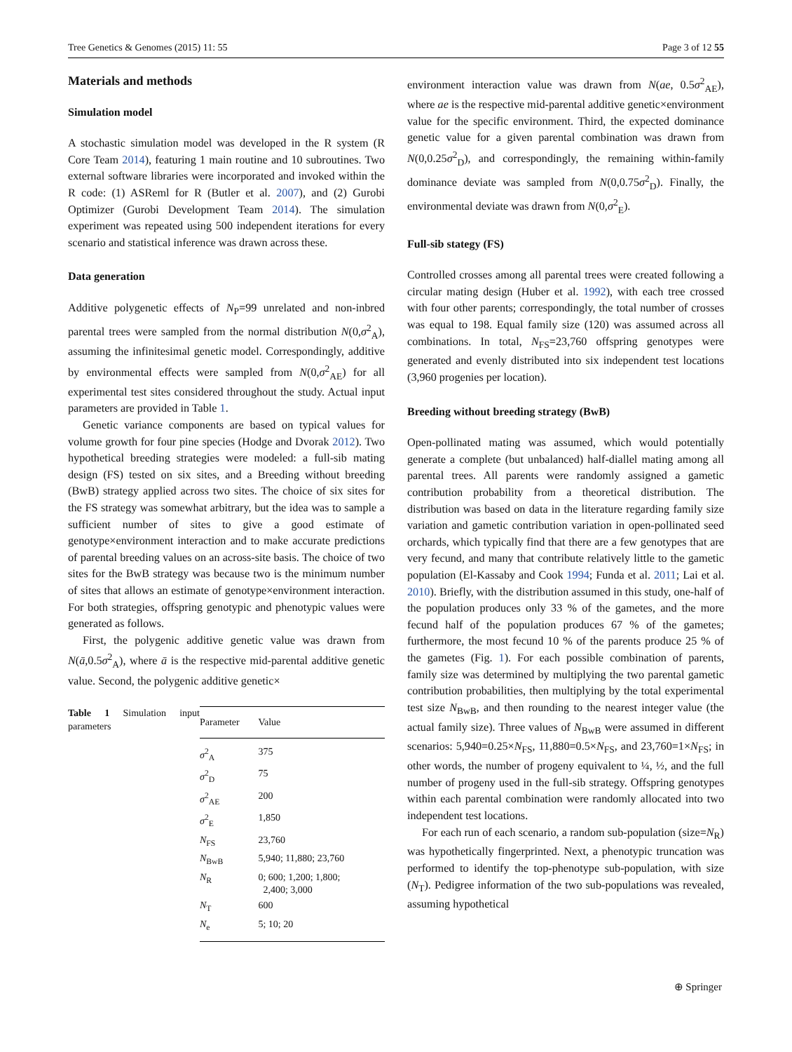Tree Genetics & Genomes (2015) 11: 55 Page 3 of 12 55
Materials and methods
Simulation model
A stochastic simulation model was developed in the R system (R Core Team 2014), featuring 1 main routine and 10 subroutines. Two external software libraries were incorporated and invoked within the R code: (1) ASReml for R (Butler et al. 2007), and (2) Gurobi Optimizer (Gurobi Development Team 2014). The simulation experiment was repeated using 500 independent iterations for every scenario and statistical inference was drawn across these.
Data generation
Additive polygenetic effects of N<sub>P</sub>=99 unrelated and non-inbred parental trees were sampled from the normal distribution N(0,σ<sup>2</sup><sub>A</sub>), assuming the infinitesimal genetic model. Correspondingly, additive by environmental effects were sampled from N(0,σ<sup>2</sup><sub>AE</sub>) for all experimental test sites considered throughout the study. Actual input parameters are provided in Table 1.
Genetic variance components are based on typical values for volume growth for four pine species (Hodge and Dvorak 2012). Two hypothetical breeding strategies were modeled: a full-sib mating design (FS) tested on six sites, and a Breeding without breeding (BwB) strategy applied across two sites. The choice of six sites for the FS strategy was somewhat arbitrary, but the idea was to sample a sufficient number of sites to give a good estimate of genotype×environment interaction and to make accurate predictions of parental breeding values on an across-site basis. The choice of two sites for the BwB strategy was because two is the minimum number of sites that allows an estimate of genotype×environment interaction. For both strategies, offspring genotypic and phenotypic values were generated as follows.
First, the polygenic additive genetic value was drawn from N(ā,0.5σ<sup>2</sup><sub>A</sub>), where ā is the respective mid-parental additive genetic value. Second, the polygenic additive genetic×
Table 1 Simulation input parameters
| Parameter | Value |
| --- | --- |
| σ<sup>2</sup><sub>A</sub> | 375 |
| σ<sup>2</sup><sub>D</sub> | 75 |
| σ<sup>2</sup><sub>AE</sub> | 200 |
| σ<sup>2</sup><sub>E</sub> | 1,850 |
| N<sub>FS</sub> | 23,760 |
| N<sub>BwB</sub> | 5,940; 11,880; 23,760 |
| N<sub>R</sub> | 0; 600; 1,200; 1,800; 2,400; 3,000 |
| N<sub>T</sub> | 600 |
| N<sub>e</sub> | 5; 10; 20 |
environment interaction value was drawn from N(ae, 0.5σ<sup>2</sup><sub>AE</sub>), where ae is the respective mid-parental additive genetic×environment value for the specific environment. Third, the expected dominance genetic value for a given parental combination was drawn from N(0,0.25σ<sup>2</sup><sub>D</sub>), and correspondingly, the remaining within-family dominance deviate was sampled from N(0,0.75σ<sup>2</sup><sub>D</sub>). Finally, the environmental deviate was drawn from N(0,σ<sup>2</sup><sub>E</sub>).
Full-sib stategy (FS)
Controlled crosses among all parental trees were created following a circular mating design (Huber et al. 1992), with each tree crossed with four other parents; correspondingly, the total number of crosses was equal to 198. Equal family size (120) was assumed across all combinations. In total, N<sub>FS</sub>=23,760 offspring genotypes were generated and evenly distributed into six independent test locations (3,960 progenies per location).
Breeding without breeding strategy (BwB)
Open-pollinated mating was assumed, which would potentially generate a complete (but unbalanced) half-diallel mating among all parental trees. All parents were randomly assigned a gametic contribution probability from a theoretical distribution. The distribution was based on data in the literature regarding family size variation and gametic contribution variation in open-pollinated seed orchards, which typically find that there are a few genotypes that are very fecund, and many that contribute relatively little to the gametic population (El-Kassaby and Cook 1994; Funda et al. 2011; Lai et al. 2010). Briefly, with the distribution assumed in this study, one-half of the population produces only 33 % of the gametes, and the more fecund half of the population produces 67 % of the gametes; furthermore, the most fecund 10 % of the parents produce 25 % of the gametes (Fig. 1). For each possible combination of parents, family size was determined by multiplying the two parental gametic contribution probabilities, then multiplying by the total experimental test size N<sub>BwB</sub>, and then rounding to the nearest integer value (the actual family size). Three values of N<sub>BwB</sub> were assumed in different scenarios: 5,940=0.25×N<sub>FS</sub>, 11,880=0.5×N<sub>FS</sub>, and 23,760=1×N<sub>FS</sub>; in other words, the number of progeny equivalent to ¼, ½, and the full number of progeny used in the full-sib strategy. Offspring genotypes within each parental combination were randomly allocated into two independent test locations.
For each run of each scenario, a random sub-population (size=N<sub>R</sub>) was hypothetically fingerprinted. Next, a phenotypic truncation was performed to identify the top-phenotype sub-population, with size (N<sub>T</sub>). Pedigree information of the two sub-populations was revealed, assuming hypothetical
⊕ Springer